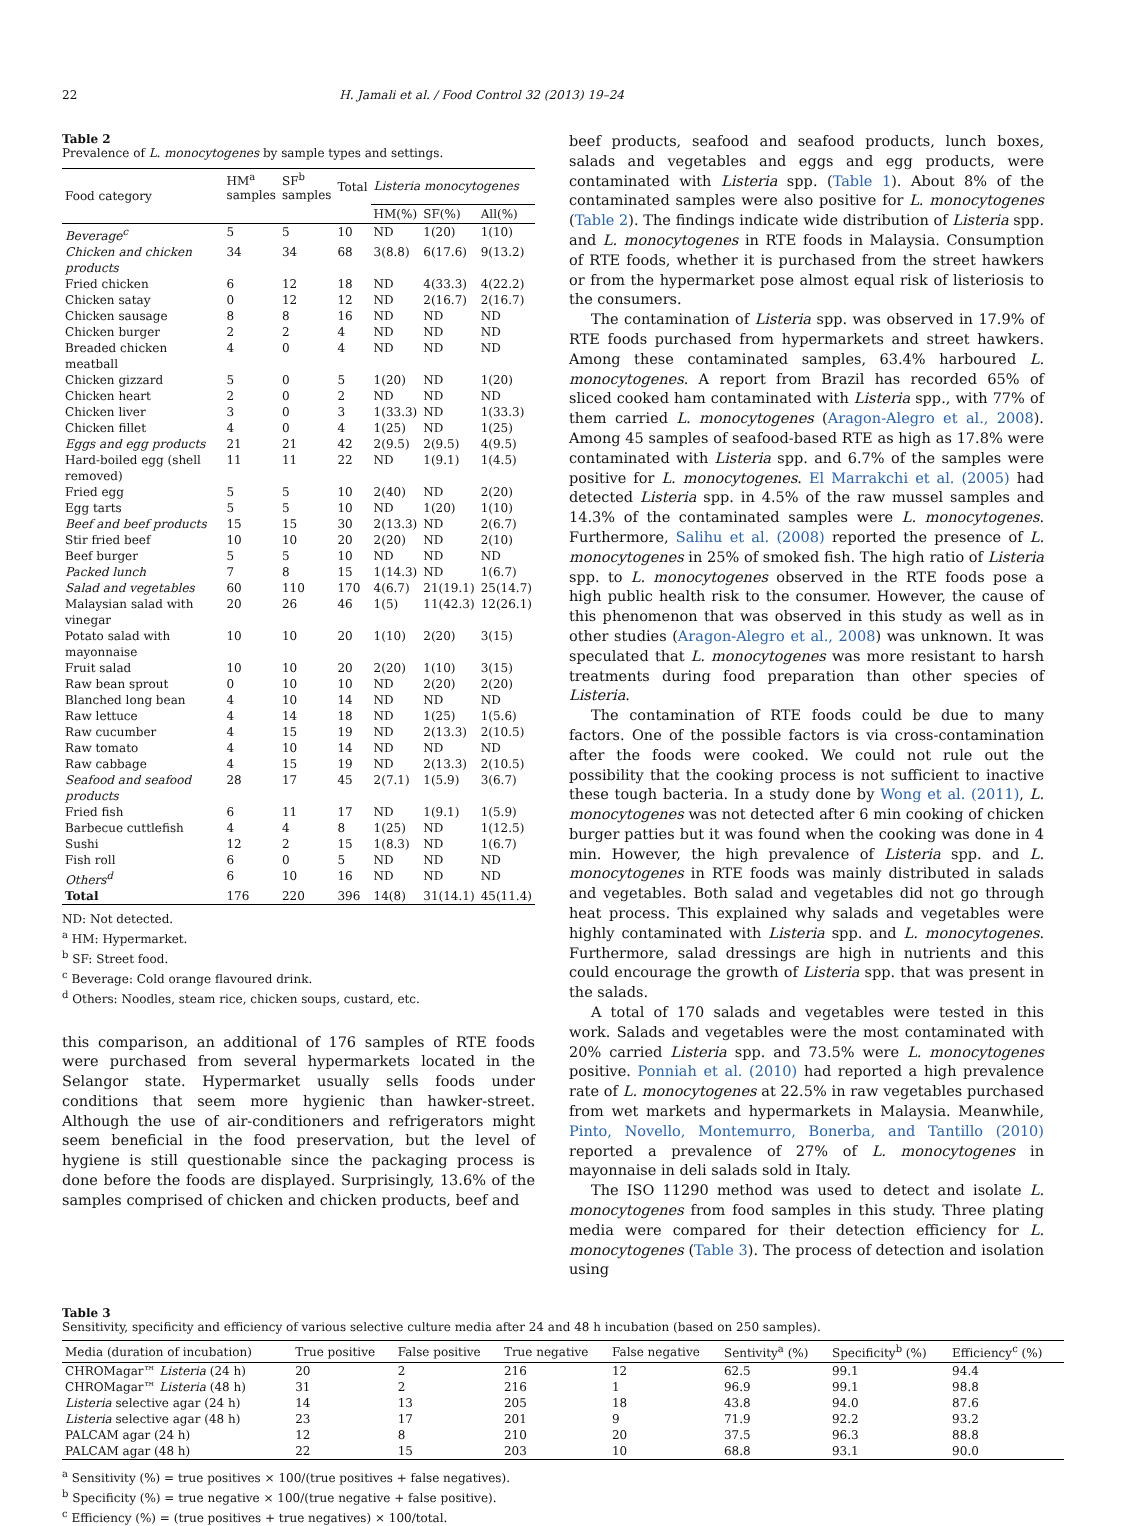22 H. Jamali et al. / Food Control 32 (2013) 19–24
Table 2
Prevalence of L. monocytogenes by sample types and settings.
| Food category | HM<sup>a</sup> samples | SF<sup>b</sup> samples | Total | Listeria monocytogenes | | |
| --- | --- | --- | --- | --- | --- | --- |
| | | | | HM(%) | SF(%) | All(%) |
| Beverage<sup>c</sup> | 5 | 5 | 10 | ND | 1(20) | 1(10) |
| Chicken and chicken products | 34 | 34 | 68 | 3(8.8) | 6(17.6) | 9(13.2) |
| Fried chicken | 6 | 12 | 18 | ND | 4(33.3) | 4(22.2) |
| Chicken satay | 0 | 12 | 12 | ND | 2(16.7) | 2(16.7) |
| Chicken sausage | 8 | 8 | 16 | ND | ND | ND |
| Chicken burger | 2 | 2 | 4 | ND | ND | ND |
| Breaded chicken meatball | 4 | 0 | 4 | ND | ND | ND |
| Chicken gizzard | 5 | 0 | 5 | 1(20) | ND | 1(20) |
| Chicken heart | 2 | 0 | 2 | ND | ND | ND |
| Chicken liver | 3 | 0 | 3 | 1(33.3) | ND | 1(33.3) |
| Chicken fillet | 4 | 0 | 4 | 1(25) | ND | 1(25) |
| Eggs and egg products | 21 | 21 | 42 | 2(9.5) | 2(9.5) | 4(9.5) |
| Hard-boiled egg (shell removed) | 11 | 11 | 22 | ND | 1(9.1) | 1(4.5) |
| Fried egg | 5 | 5 | 10 | 2(40) | ND | 2(20) |
| Egg tarts | 5 | 5 | 10 | ND | 1(20) | 1(10) |
| Beef and beef products | 15 | 15 | 30 | 2(13.3) | ND | 2(6.7) |
| Stir fried beef | 10 | 10 | 20 | 2(20) | ND | 2(10) |
| Beef burger | 5 | 5 | 10 | ND | ND | ND |
| Packed lunch | 7 | 8 | 15 | 1(14.3) | ND | 1(6.7) |
| Salad and vegetables | 60 | 110 | 170 | 4(6.7) | 21(19.1) | 25(14.7) |
| Malaysian salad with vinegar | 20 | 26 | 46 | 1(5) | 11(42.3) | 12(26.1) |
| Potato salad with mayonnaise | 10 | 10 | 20 | 1(10) | 2(20) | 3(15) |
| Fruit salad | 10 | 10 | 20 | 2(20) | 1(10) | 3(15) |
| Raw bean sprout | 0 | 10 | 10 | ND | 2(20) | 2(20) |
| Blanched long bean | 4 | 10 | 14 | ND | ND | ND |
| Raw lettuce | 4 | 14 | 18 | ND | 1(25) | 1(5.6) |
| Raw cucumber | 4 | 15 | 19 | ND | 2(13.3) | 2(10.5) |
| Raw tomato | 4 | 10 | 14 | ND | ND | ND |
| Raw cabbage | 4 | 15 | 19 | ND | 2(13.3) | 2(10.5) |
| Seafood and seafood products | 28 | 17 | 45 | 2(7.1) | 1(5.9) | 3(6.7) |
| Fried fish | 6 | 11 | 17 | ND | 1(9.1) | 1(5.9) |
| Barbecue cuttlefish | 4 | 4 | 8 | 1(25) | ND | 1(12.5) |
| Sushi | 12 | 2 | 15 | 1(8.3) | ND | 1(6.7) |
| Fish roll | 6 | 0 | 5 | ND | ND | ND |
| Others<sup>d</sup> | 6 | 10 | 16 | ND | ND | ND |
| Total | 176 | 220 | 396 | 14(8) | 31(14.1) | 45(11.4) |
ND: Not detected.
<sup>a</sup> HM: Hypermarket.
<sup>b</sup> SF: Street food.
<sup>c</sup> Beverage: Cold orange flavoured drink.
<sup>d</sup> Others: Noodles, steam rice, chicken soups, custard, etc.
this comparison, an additional of 176 samples of RTE foods were purchased from several hypermarkets located in the Selangor state. Hypermarket usually sells foods under conditions that seem more hygienic than hawker-street. Although the use of air-conditioners and refrigerators might seem beneficial in the food preservation, but the level of hygiene is still questionable since the packaging process is done before the foods are displayed. Surprisingly, 13.6% of the samples comprised of chicken and chicken products, beef and
beef products, seafood and seafood products, lunch boxes, salads and vegetables and eggs and egg products, were contaminated with Listeria spp. (Table 1). About 8% of the contaminated samples were also positive for L. monocytogenes (Table 2). The findings indicate wide distribution of Listeria spp. and L. monocytogenes in RTE foods in Malaysia. Consumption of RTE foods, whether it is purchased from the street hawkers or from the hypermarket pose almost equal risk of listeriosis to the consumers.
The contamination of Listeria spp. was observed in 17.9% of RTE foods purchased from hypermarkets and street hawkers. Among these contaminated samples, 63.4% harboured L. monocytogenes. A report from Brazil has recorded 65% of sliced cooked ham contaminated with Listeria spp., with 77% of them carried L. monocytogenes (Aragon-Alegro et al., 2008). Among 45 samples of seafood-based RTE as high as 17.8% were contaminated with Listeria spp. and 6.7% of the samples were positive for L. monocytogenes. El Marrakchi et al. (2005) had detected Listeria spp. in 4.5% of the raw mussel samples and 14.3% of the contaminated samples were L. monocytogenes. Furthermore, Salihu et al. (2008) reported the presence of L. monocytogenes in 25% of smoked fish. The high ratio of Listeria spp. to L. monocytogenes observed in the RTE foods pose a high public health risk to the consumer. However, the cause of this phenomenon that was observed in this study as well as in other studies (Aragon-Alegro et al., 2008) was unknown. It was speculated that L. monocytogenes was more resistant to harsh treatments during food preparation than other species of Listeria.
The contamination of RTE foods could be due to many factors. One of the possible factors is via cross-contamination after the foods were cooked. We could not rule out the possibility that the cooking process is not sufficient to inactive these tough bacteria. In a study done by Wong et al. (2011), L. monocytogenes was not detected after 6 min cooking of chicken burger patties but it was found when the cooking was done in 4 min. However, the high prevalence of Listeria spp. and L. monocytogenes in RTE foods was mainly distributed in salads and vegetables. Both salad and vegetables did not go through heat process. This explained why salads and vegetables were highly contaminated with Listeria spp. and L. monocytogenes. Furthermore, salad dressings are high in nutrients and this could encourage the growth of Listeria spp. that was present in the salads.
A total of 170 salads and vegetables were tested in this work. Salads and vegetables were the most contaminated with 20% carried Listeria spp. and 73.5% were L. monocytogenes positive. Ponniah et al. (2010) had reported a high prevalence rate of L. monocytogenes at 22.5% in raw vegetables purchased from wet markets and hypermarkets in Malaysia. Meanwhile, Pinto, Novello, Montemurro, Bonerba, and Tantillo (2010) reported a prevalence of 27% of L. monocytogenes in mayonnaise in deli salads sold in Italy.
The ISO 11290 method was used to detect and isolate L. monocytogenes from food samples in this study. Three plating media were compared for their detection efficiency for L. monocytogenes (Table 3). The process of detection and isolation using
Table 3
Sensitivity, specificity and efficiency of various selective culture media after 24 and 48 h incubation (based on 250 samples).
| Media (duration of incubation) | True positive | False positive | True negative | False negative | Sentivity<sup>a</sup> (%) | Specificity<sup>b</sup> (%) | Efficiency<sup>c</sup> (%) |
| --- | --- | --- | --- | --- | --- | --- | --- |
| CHROMagar™ Listeria (24 h) | 20 | 2 | 216 | 12 | 62.5 | 99.1 | 94.4 |
| CHROMagar™ Listeria (48 h) | 31 | 2 | 216 | 1 | 96.9 | 99.1 | 98.8 |
| Listeria selective agar (24 h) | 14 | 13 | 205 | 18 | 43.8 | 94.0 | 87.6 |
| Listeria selective agar (48 h) | 23 | 17 | 201 | 9 | 71.9 | 92.2 | 93.2 |
| PALCAM agar (24 h) | 12 | 8 | 210 | 20 | 37.5 | 96.3 | 88.8 |
| PALCAM agar (48 h) | 22 | 15 | 203 | 10 | 68.8 | 93.1 | 90.0 |
<sup>a</sup> Sensitivity (%) = true positives × 100/(true positives + false negatives).
<sup>b</sup> Specificity (%) = true negative × 100/(true negative + false positive).
<sup>c</sup> Efficiency (%) = (true positives + true negatives) × 100/total.